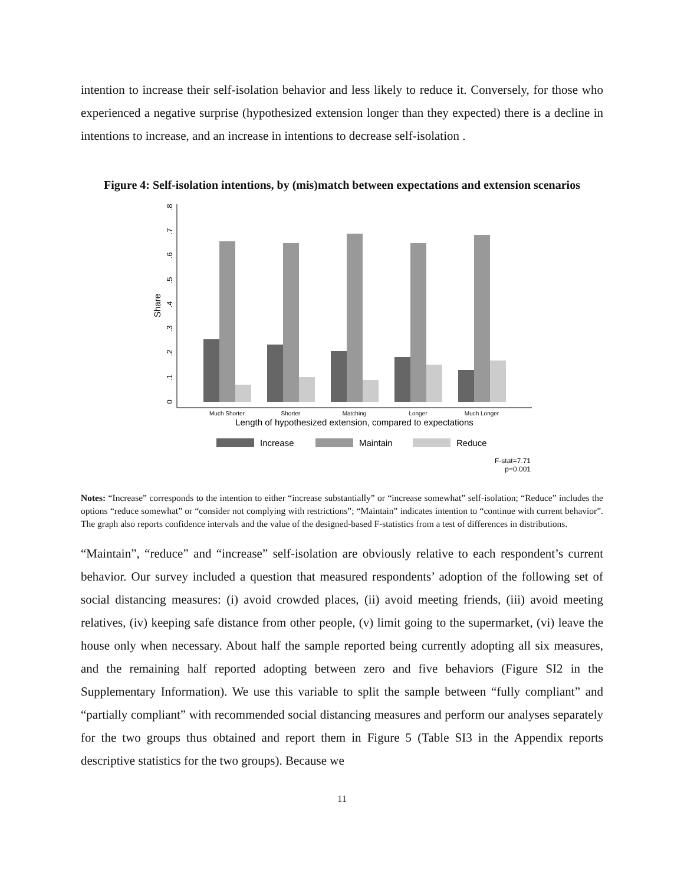intention to increase their self-isolation behavior and less likely to reduce it. Conversely, for those who experienced a negative surprise (hypothesized extension longer than they expected) there is a decline in intentions to increase, and an increase in intentions to decrease self-isolation .
Figure 4: Self-isolation intentions, by (mis)match between expectations and extension scenarios
0
.1
.2
.3
.4
.5
.6
.7
.8
Share
Much Shorter
Shorter
Matching
Longer
Much Longer
Length of hypothesized extension, compared to expectations
Increase
Maintain
Reduce
F-stat=7.71
p=0.001
Notes: “Increase” corresponds to the intention to either “increase substantially” or “increase somewhat” self-isolation; “Reduce” includes the options “reduce somewhat” or “consider not complying with restrictions”; “Maintain” indicates intention to “continue with current behavior”. The graph also reports confidence intervals and the value of the designed-based F-statistics from a test of differences in distributions.
“Maintain”, “reduce” and “increase” self-isolation are obviously relative to each respondent’s current behavior. Our survey included a question that measured respondents’ adoption of the following set of social distancing measures: (i) avoid crowded places, (ii) avoid meeting friends, (iii) avoid meeting relatives, (iv) keeping safe distance from other people, (v) limit going to the supermarket, (vi) leave the house only when necessary. About half the sample reported being currently adopting all six measures, and the remaining half reported adopting between zero and five behaviors (Figure SI2 in the Supplementary Information). We use this variable to split the sample between “fully compliant” and “partially compliant” with recommended social distancing measures and perform our analyses separately for the two groups thus obtained and report them in Figure 5 (Table SI3 in the Appendix reports descriptive statistics for the two groups). Because we
11